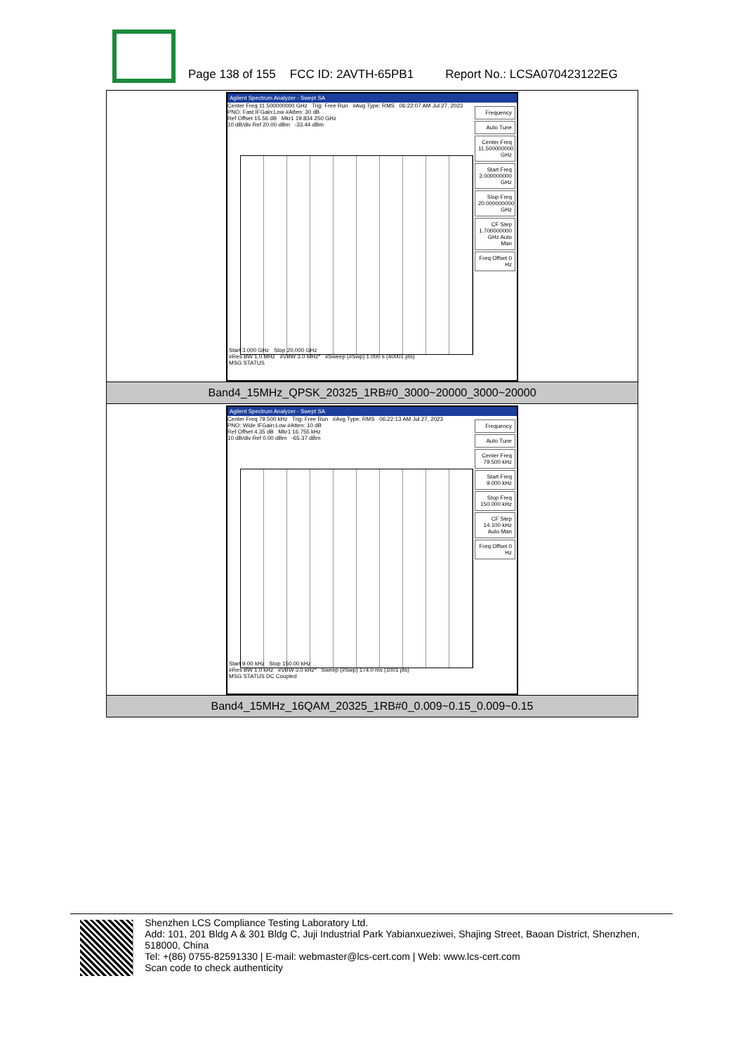Page 138 of 155 FCC ID: 2AVTH-65PB1 Report No.: LCSA070423122EG
| Agilent Spectrum Analyzer - Swept SA Center Freq 11.500000000 GHz Trig: Free Run #Avg Type: RMS 06:22:07 AM Jul 27, 2023 PNO: Fast IFGain:Low #Atten: 30 dB Ref Offset 15.56 dB Mkr1 19.834 250 GHz 10 dB/div Ref 20.00 dBm -33.44 dBm Frequency Auto Tune Center Freq 11.500000000 GHz Start Freq 3.000000000 GHz Stop Freq 20.000000000 GHz CF Step 1.700000000 GHz Auto Man Freq Offset 0 Hz Start 3.000 GHz Stop 20.000 GHz #Res BW 1.0 MHz #VBW 3.0 MHz* #Sweep (#Swp) 1.000 s (40001 pts) MSG STATUS |
| Band4_15MHz_QPSK_20325_1RB#0_3000~20000_3000~20000 |
| Agilent Spectrum Analyzer - Swept SA Center Freq 79.500 kHz Trig: Free Run #Avg Type: RMS 06:22:13 AM Jul 27, 2023 PNO: Wide IFGain:Low #Atten: 10 dB Ref Offset 4.35 dB Mkr1 16.755 kHz 10 dB/div Ref 0.00 dBm -65.37 dBm Frequency Auto Tune Center Freq 79.500 kHz Start Freq 9.000 kHz Stop Freq 150.000 kHz CF Step 14.100 kHz Auto Man Freq Offset 0 Hz Start 9.00 kHz Stop 150.00 kHz #Res BW 1.0 kHz #VBW 3.0 kHz* Sweep (#Swp) 174.0 ms (1001 pts) MSG STATUS DC Coupled |
| Band4_15MHz_16QAM_20325_1RB#0_0.009~0.15_0.009~0.15 |
Shenzhen LCS Compliance Testing Laboratory Ltd.
Add: 101, 201 Bldg A & 301 Bldg C, Juji Industrial Park Yabianxueziwei, Shajing Street, Baoan District, Shenzhen, 518000, China
Tel: +(86) 0755-82591330 | E-mail: webmaster@lcs-cert.com | Web: www.lcs-cert.com
Scan code to check authenticity